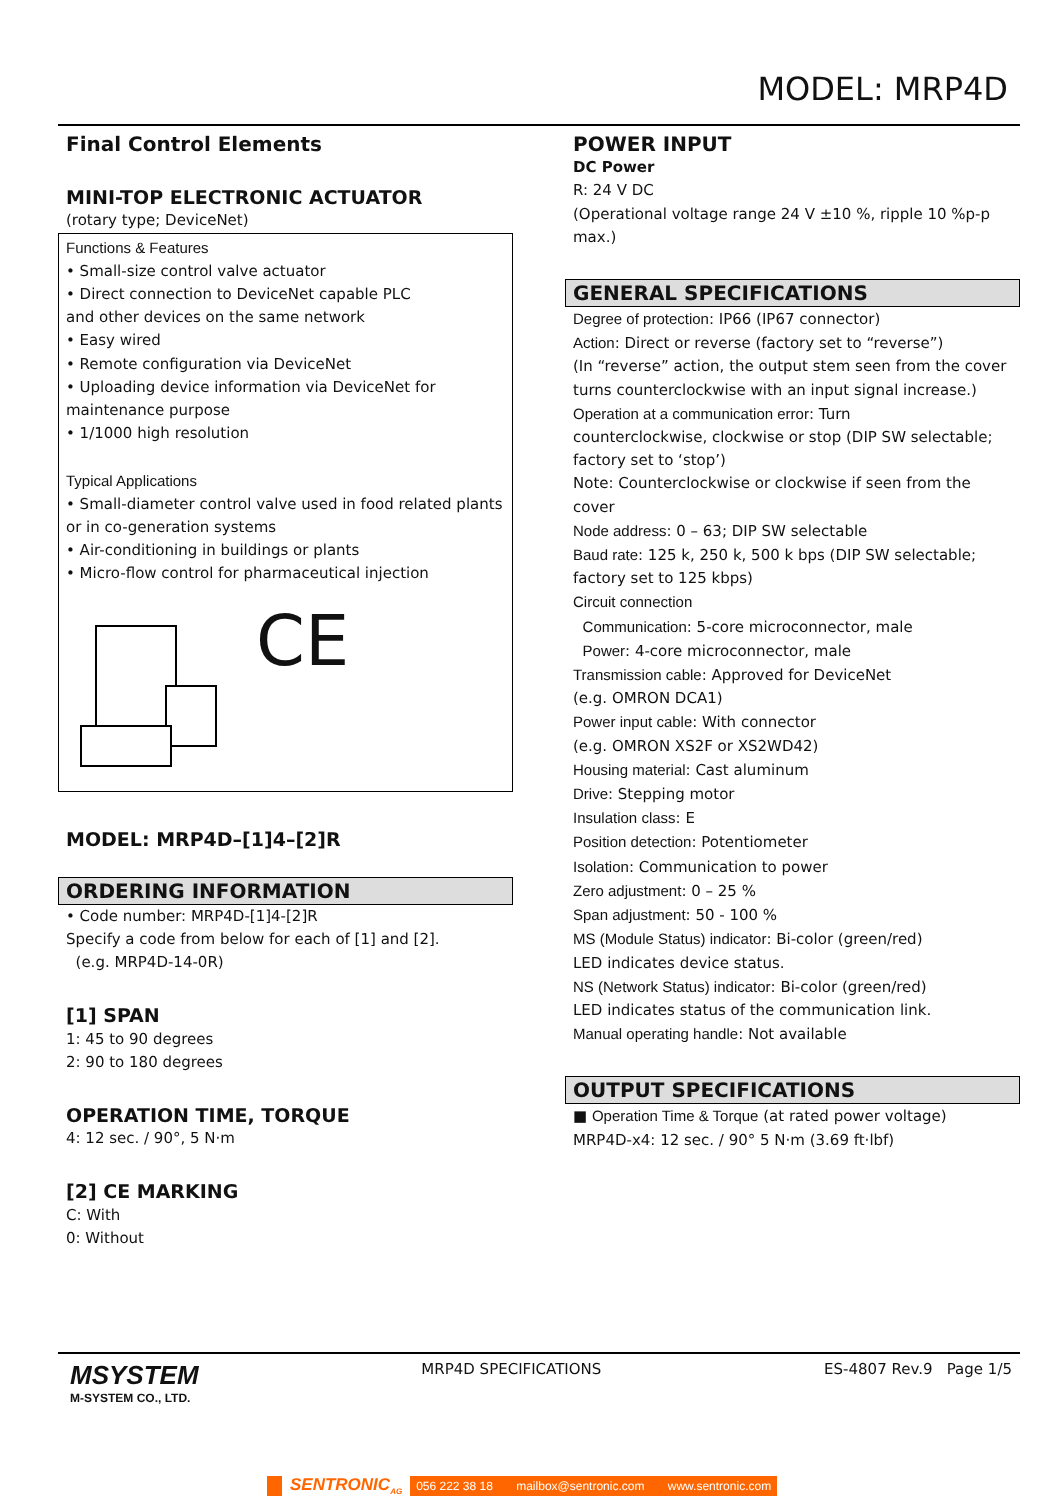MODEL: MRP4D
Final Control Elements
MINI-TOP ELECTRONIC ACTUATOR
(rotary type; DeviceNet)
Functions & Features
• Small-size control valve actuator
• Direct connection to DeviceNet capable PLC
and other devices on the same network
• Easy wired
• Remote configuration via DeviceNet
• Uploading device information via DeviceNet for
maintenance purpose
• 1/1000 high resolution
Typical Applications
• Small-diameter control valve used in food related plants
or in co-generation systems
• Air-conditioning in buildings or plants
• Micro-flow control for pharmaceutical injection
CE
MODEL: MRP4D–[1]4–[2]R
ORDERING INFORMATION
• Code number: MRP4D-[1]4-[2]R
Specify a code from below for each of [1] and [2].
(e.g. MRP4D-14-0R)
[1] SPAN
1: 45 to 90 degrees
2: 90 to 180 degrees
OPERATION TIME, TORQUE
4: 12 sec. / 90°, 5 N·m
[2] CE MARKING
C: With
0: Without
POWER INPUT
DC Power
R: 24 V DC
(Operational voltage range 24 V ±10 %, ripple 10 %p-p max.)
GENERAL SPECIFICATIONS
Degree of protection: IP66 (IP67 connector)
Action: Direct or reverse (factory set to “reverse”)
(In “reverse” action, the output stem seen from the cover
turns counterclockwise with an input signal increase.)
Operation at a communication error: Turn
counterclockwise, clockwise or stop (DIP SW selectable;
factory set to ‘stop’)
Note: Counterclockwise or clockwise if seen from the cover
Node address: 0 – 63; DIP SW selectable
Baud rate: 125 k, 250 k, 500 k bps (DIP SW selectable;
factory set to 125 kbps)
Circuit connection
Communication: 5-core microconnector, male
Power: 4-core microconnector, male
Transmission cable: Approved for DeviceNet
(e.g. OMRON DCA1)
Power input cable: With connector
(e.g. OMRON XS2F or XS2WD42)
Housing material: Cast aluminum
Drive: Stepping motor
Insulation class: E
Position detection: Potentiometer
Isolation: Communication to power
Zero adjustment: 0 – 25 %
Span adjustment: 50 - 100 %
MS (Module Status) indicator: Bi-color (green/red)
LED indicates device status.
NS (Network Status) indicator: Bi-color (green/red)
LED indicates status of the communication link.
Manual operating handle: Not available
OUTPUT SPECIFICATIONS
■ Operation Time & Torque (at rated power voltage)
MRP4D-x4: 12 sec. / 90° 5 N·m (3.69 ft·lbf)
MSYSTEM
M-SYSTEM CO., LTD.
MRP4D SPECIFICATIONS ES-4807 Rev.9 Page 1/5
SENTRONIC<sub>AG</sub> 056 222 38 18 mailbox@sentronic.com www.sentronic.com